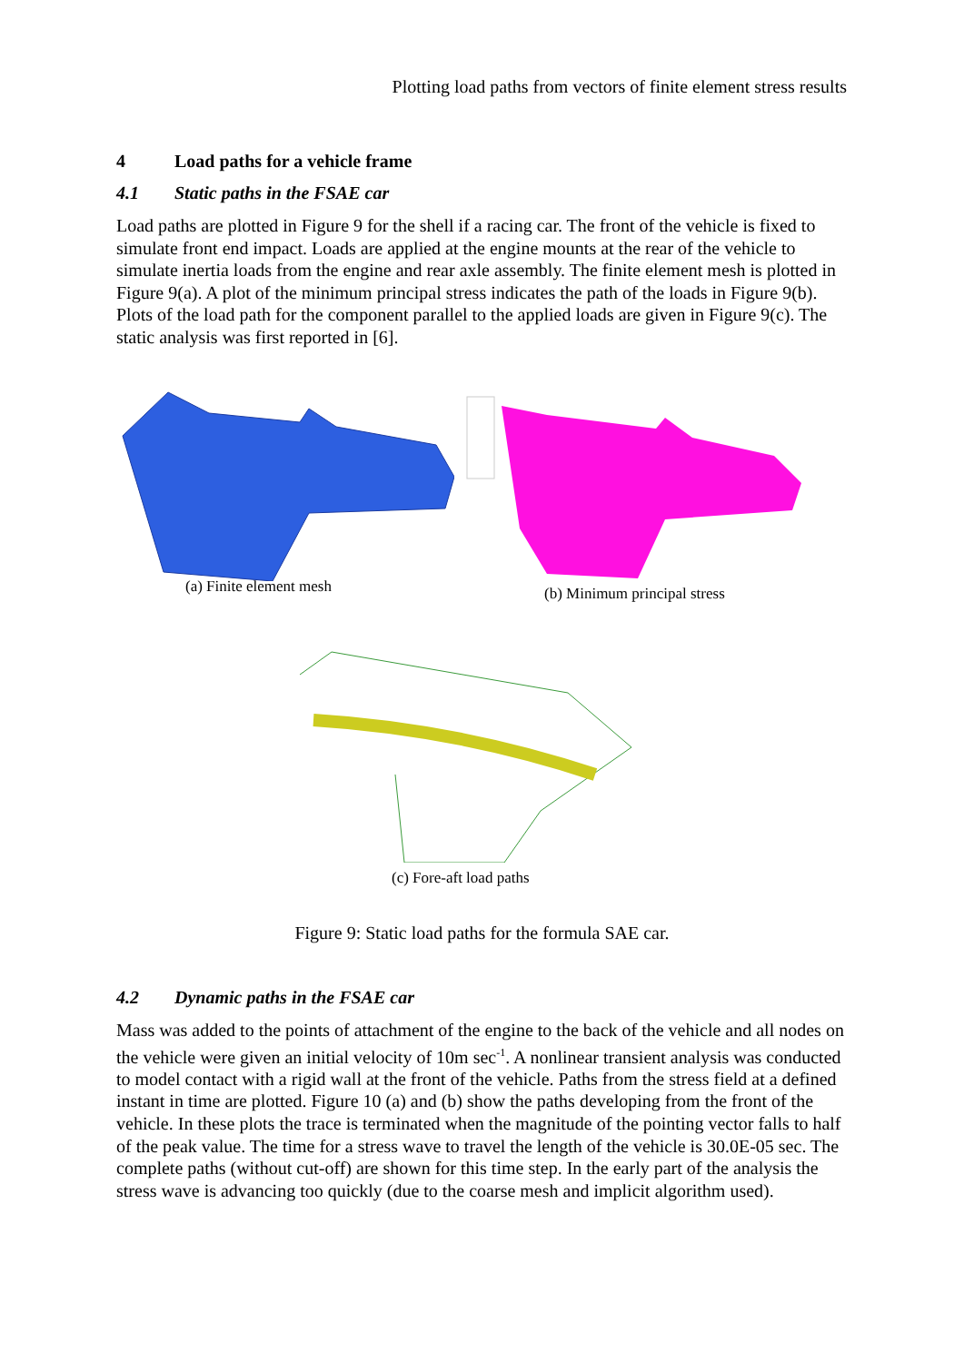Plotting load paths from vectors of finite element stress results
4 Load paths for a vehicle frame
4.1 Static paths in the FSAE car
Load paths are plotted in Figure 9 for the shell if a racing car. The front of the vehicle is fixed to simulate front end impact. Loads are applied at the engine mounts at the rear of the vehicle to simulate inertia loads from the engine and rear axle assembly. The finite element mesh is plotted in Figure 9(a). A plot of the minimum principal stress indicates the path of the loads in Figure 9(b). Plots of the load path for the component parallel to the applied loads are given in Figure 9(c). The static analysis was first reported in [6].
(a) Finite element mesh (b) Minimum principal stress
(c) Fore-aft load paths
Figure 9: Static load paths for the formula SAE car.
4.2 Dynamic paths in the FSAE car
Mass was added to the points of attachment of the engine to the back of the vehicle and all nodes on the vehicle were given an initial velocity of 10m sec<sup>-1</sup>. A nonlinear transient analysis was conducted to model contact with a rigid wall at the front of the vehicle. Paths from the stress field at a defined instant in time are plotted. Figure 10 (a) and (b) show the paths developing from the front of the vehicle. In these plots the trace is terminated when the magnitude of the pointing vector falls to half of the peak value. The time for a stress wave to travel the length of the vehicle is 30.0E-05 sec. The complete paths (without cut-off) are shown for this time step. In the early part of the analysis the stress wave is advancing too quickly (due to the coarse mesh and implicit algorithm used).